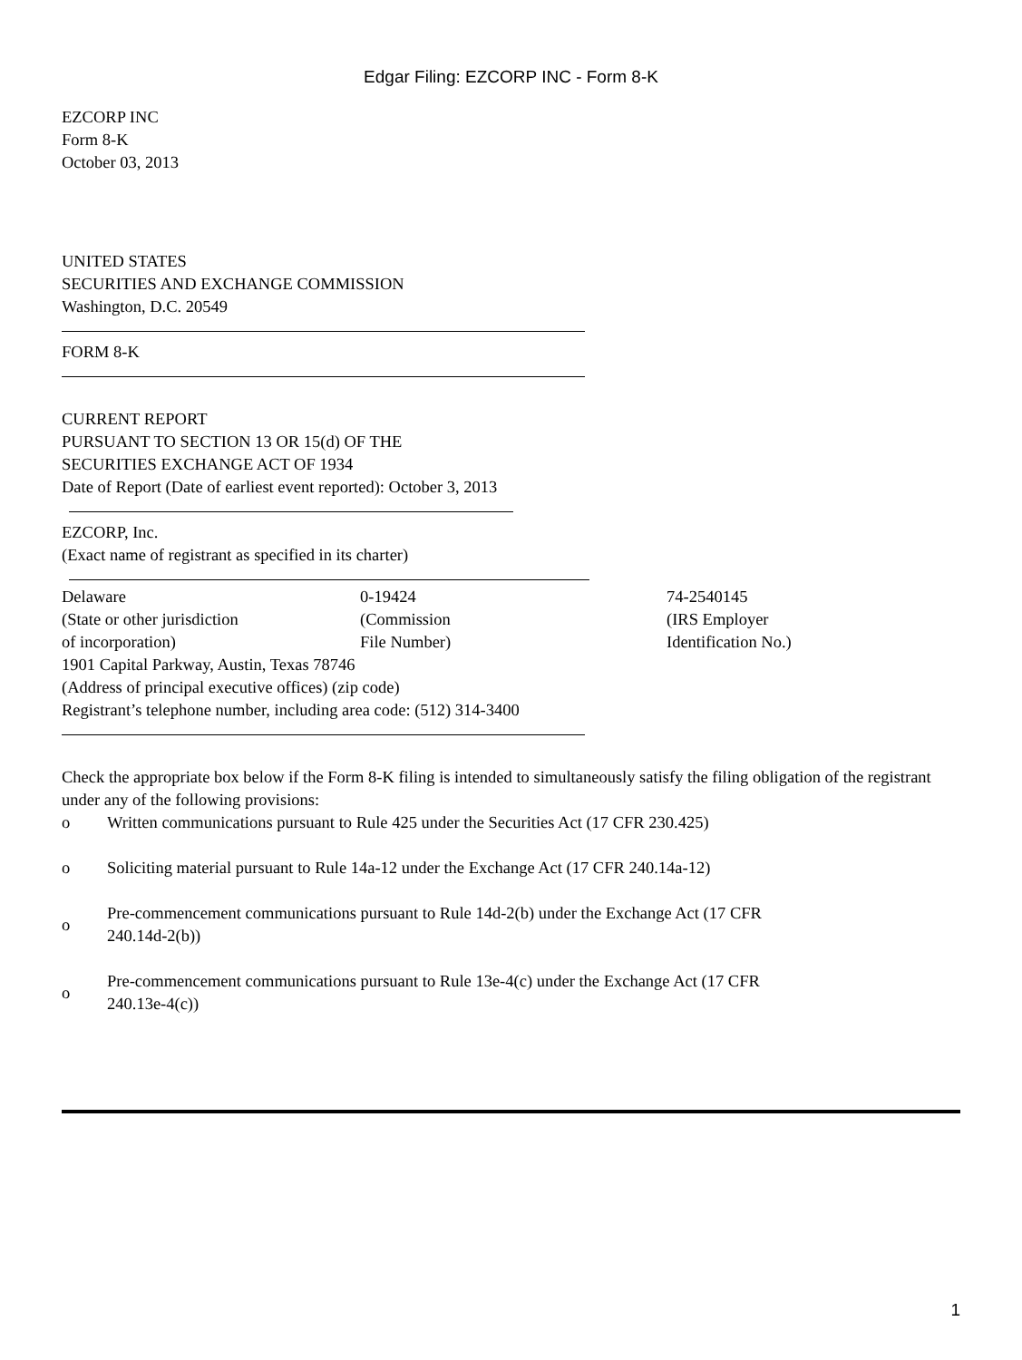Edgar Filing: EZCORP INC - Form 8-K
EZCORP INC
Form 8-K
October 03, 2013
UNITED STATES
SECURITIES AND EXCHANGE COMMISSION
Washington, D.C. 20549
FORM 8-K
CURRENT REPORT
PURSUANT TO SECTION 13 OR 15(d) OF THE
SECURITIES EXCHANGE ACT OF 1934
Date of Report (Date of earliest event reported): October 3, 2013
EZCORP, Inc.
(Exact name of registrant as specified in its charter)
| Delaware | 0-19424 | 74-2540145 |
| (State or other jurisdiction of incorporation) | (Commission File Number) | (IRS Employer Identification No.) |
1901 Capital Parkway, Austin, Texas 78746
(Address of principal executive offices) (zip code)
Registrant’s telephone number, including area code: (512) 314-3400
Check the appropriate box below if the Form 8-K filing is intended to simultaneously satisfy the filing obligation of the registrant under any of the following provisions:
| o | Written communications pursuant to Rule 425 under the Securities Act (17 CFR 230.425) |
| o | Soliciting material pursuant to Rule 14a-12 under the Exchange Act (17 CFR 240.14a-12) |
| o | Pre-commencement communications pursuant to Rule 14d-2(b) under the Exchange Act (17 CFR 240.14d-2(b)) |
| o | Pre-commencement communications pursuant to Rule 13e-4(c) under the Exchange Act (17 CFR 240.13e-4(c)) |
1